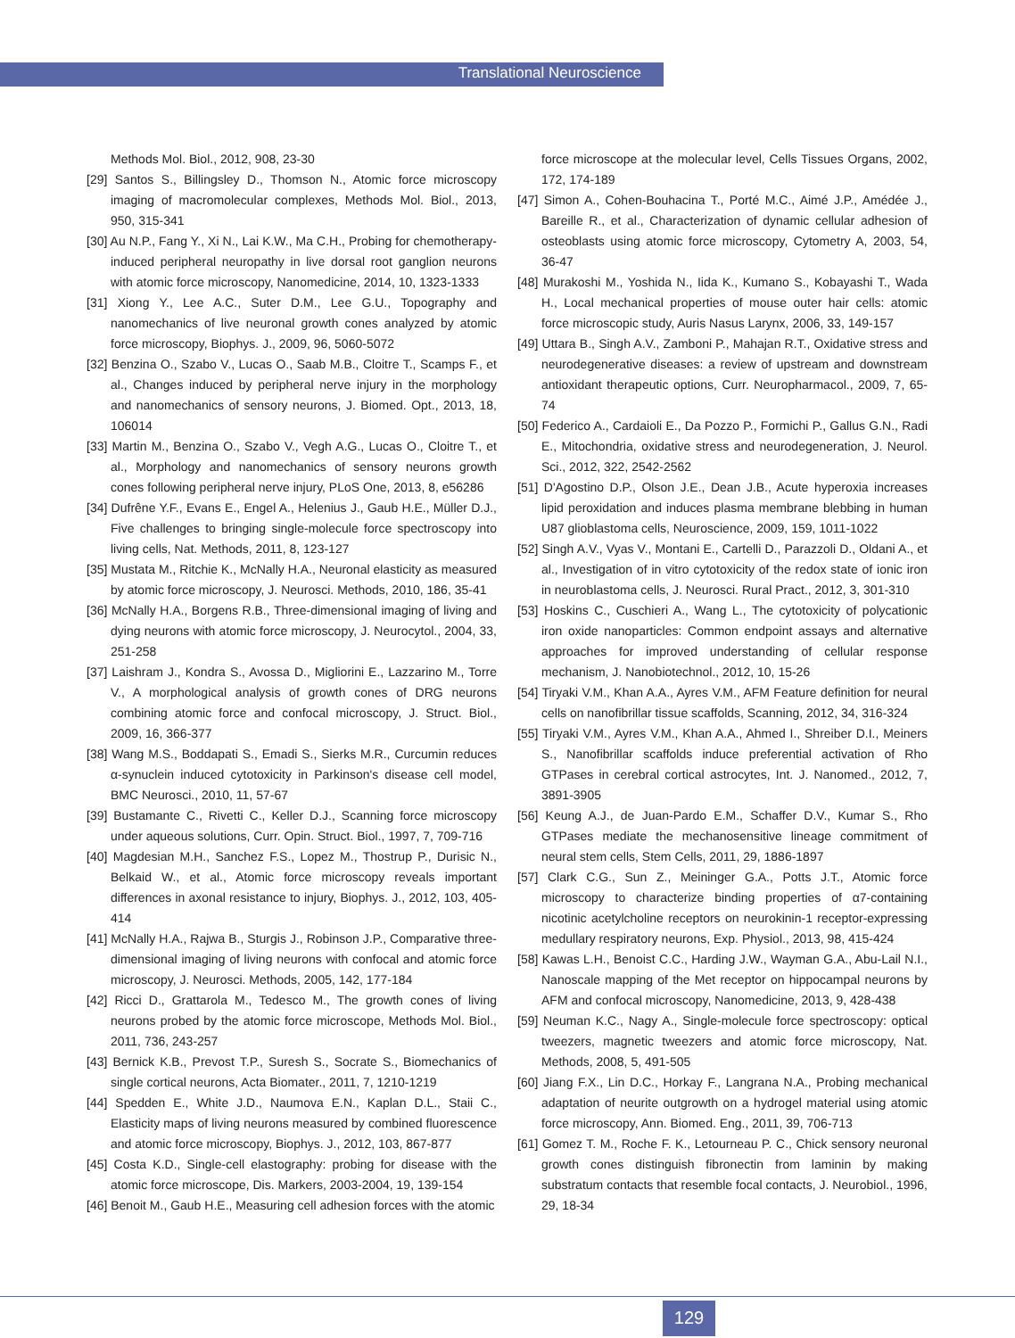Translational Neuroscience
Methods Mol. Biol., 2012, 908, 23-30
[29] Santos S., Billingsley D., Thomson N., Atomic force microscopy imaging of macromolecular complexes, Methods Mol. Biol., 2013, 950, 315-341
[30] Au N.P., Fang Y., Xi N., Lai K.W., Ma C.H., Probing for chemotherapy-induced peripheral neuropathy in live dorsal root ganglion neurons with atomic force microscopy, Nanomedicine, 2014, 10, 1323-1333
[31] Xiong Y., Lee A.C., Suter D.M., Lee G.U., Topography and nanomechanics of live neuronal growth cones analyzed by atomic force microscopy, Biophys. J., 2009, 96, 5060-5072
[32] Benzina O., Szabo V., Lucas O., Saab M.B., Cloitre T., Scamps F., et al., Changes induced by peripheral nerve injury in the morphology and nanomechanics of sensory neurons, J. Biomed. Opt., 2013, 18, 106014
[33] Martin M., Benzina O., Szabo V., Vegh A.G., Lucas O., Cloitre T., et al., Morphology and nanomechanics of sensory neurons growth cones following peripheral nerve injury, PLoS One, 2013, 8, e56286
[34] Dufrêne Y.F., Evans E., Engel A., Helenius J., Gaub H.E., Müller D.J., Five challenges to bringing single-molecule force spectroscopy into living cells, Nat. Methods, 2011, 8, 123-127
[35] Mustata M., Ritchie K., McNally H.A., Neuronal elasticity as measured by atomic force microscopy, J. Neurosci. Methods, 2010, 186, 35-41
[36] McNally H.A., Borgens R.B., Three-dimensional imaging of living and dying neurons with atomic force microscopy, J. Neurocytol., 2004, 33, 251-258
[37] Laishram J., Kondra S., Avossa D., Migliorini E., Lazzarino M., Torre V., A morphological analysis of growth cones of DRG neurons combining atomic force and confocal microscopy, J. Struct. Biol., 2009, 16, 366-377
[38] Wang M.S., Boddapati S., Emadi S., Sierks M.R., Curcumin reduces α-synuclein induced cytotoxicity in Parkinson's disease cell model, BMC Neurosci., 2010, 11, 57-67
[39] Bustamante C., Rivetti C., Keller D.J., Scanning force microscopy under aqueous solutions, Curr. Opin. Struct. Biol., 1997, 7, 709-716
[40] Magdesian M.H., Sanchez F.S., Lopez M., Thostrup P., Durisic N., Belkaid W., et al., Atomic force microscopy reveals important differences in axonal resistance to injury, Biophys. J., 2012, 103, 405-414
[41] McNally H.A., Rajwa B., Sturgis J., Robinson J.P., Comparative three-dimensional imaging of living neurons with confocal and atomic force microscopy, J. Neurosci. Methods, 2005, 142, 177-184
[42] Ricci D., Grattarola M., Tedesco M., The growth cones of living neurons probed by the atomic force microscope, Methods Mol. Biol., 2011, 736, 243-257
[43] Bernick K.B., Prevost T.P., Suresh S., Socrate S., Biomechanics of single cortical neurons, Acta Biomater., 2011, 7, 1210-1219
[44] Spedden E., White J.D., Naumova E.N., Kaplan D.L., Staii C., Elasticity maps of living neurons measured by combined fluorescence and atomic force microscopy, Biophys. J., 2012, 103, 867-877
[45] Costa K.D., Single-cell elastography: probing for disease with the atomic force microscope, Dis. Markers, 2003-2004, 19, 139-154
[46] Benoit M., Gaub H.E., Measuring cell adhesion forces with the atomic
force microscope at the molecular level, Cells Tissues Organs, 2002, 172, 174-189
[47] Simon A., Cohen-Bouhacina T., Porté M.C., Aimé J.P., Amédée J., Bareille R., et al., Characterization of dynamic cellular adhesion of osteoblasts using atomic force microscopy, Cytometry A, 2003, 54, 36-47
[48] Murakoshi M., Yoshida N., Iida K., Kumano S., Kobayashi T., Wada H., Local mechanical properties of mouse outer hair cells: atomic force microscopic study, Auris Nasus Larynx, 2006, 33, 149-157
[49] Uttara B., Singh A.V., Zamboni P., Mahajan R.T., Oxidative stress and neurodegenerative diseases: a review of upstream and downstream antioxidant therapeutic options, Curr. Neuropharmacol., 2009, 7, 65-74
[50] Federico A., Cardaioli E., Da Pozzo P., Formichi P., Gallus G.N., Radi E., Mitochondria, oxidative stress and neurodegeneration, J. Neurol. Sci., 2012, 322, 2542-2562
[51] D'Agostino D.P., Olson J.E., Dean J.B., Acute hyperoxia increases lipid peroxidation and induces plasma membrane blebbing in human U87 glioblastoma cells, Neuroscience, 2009, 159, 1011-1022
[52] Singh A.V., Vyas V., Montani E., Cartelli D., Parazzoli D., Oldani A., et al., Investigation of in vitro cytotoxicity of the redox state of ionic iron in neuroblastoma cells, J. Neurosci. Rural Pract., 2012, 3, 301-310
[53] Hoskins C., Cuschieri A., Wang L., The cytotoxicity of polycationic iron oxide nanoparticles: Common endpoint assays and alternative approaches for improved understanding of cellular response mechanism, J. Nanobiotechnol., 2012, 10, 15-26
[54] Tiryaki V.M., Khan A.A., Ayres V.M., AFM Feature definition for neural cells on nanofibrillar tissue scaffolds, Scanning, 2012, 34, 316-324
[55] Tiryaki V.M., Ayres V.M., Khan A.A., Ahmed I., Shreiber D.I., Meiners S., Nanofibrillar scaffolds induce preferential activation of Rho GTPases in cerebral cortical astrocytes, Int. J. Nanomed., 2012, 7, 3891-3905
[56] Keung A.J., de Juan-Pardo E.M., Schaffer D.V., Kumar S., Rho GTPases mediate the mechanosensitive lineage commitment of neural stem cells, Stem Cells, 2011, 29, 1886-1897
[57] Clark C.G., Sun Z., Meininger G.A., Potts J.T., Atomic force microscopy to characterize binding properties of α7-containing nicotinic acetylcholine receptors on neurokinin-1 receptor-expressing medullary respiratory neurons, Exp. Physiol., 2013, 98, 415-424
[58] Kawas L.H., Benoist C.C., Harding J.W., Wayman G.A., Abu-Lail N.I., Nanoscale mapping of the Met receptor on hippocampal neurons by AFM and confocal microscopy, Nanomedicine, 2013, 9, 428-438
[59] Neuman K.C., Nagy A., Single-molecule force spectroscopy: optical tweezers, magnetic tweezers and atomic force microscopy, Nat. Methods, 2008, 5, 491-505
[60] Jiang F.X., Lin D.C., Horkay F., Langrana N.A., Probing mechanical adaptation of neurite outgrowth on a hydrogel material using atomic force microscopy, Ann. Biomed. Eng., 2011, 39, 706-713
[61] Gomez T. M., Roche F. K., Letourneau P. C., Chick sensory neuronal growth cones distinguish fibronectin from laminin by making substratum contacts that resemble focal contacts, J. Neurobiol., 1996, 29, 18-34
129